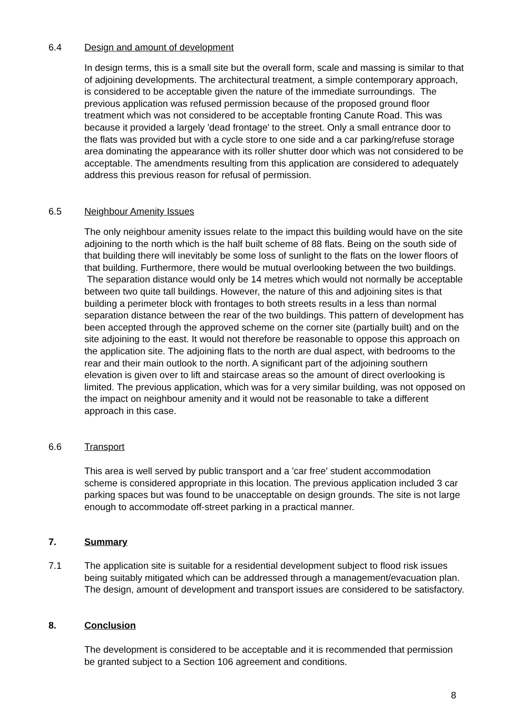6.4 Design and amount of development
In design terms, this is a small site but the overall form, scale and massing is similar to that of adjoining developments. The architectural treatment, a simple contemporary approach, is considered to be acceptable given the nature of the immediate surroundings. The previous application was refused permission because of the proposed ground floor treatment which was not considered to be acceptable fronting Canute Road. This was because it provided a largely 'dead frontage' to the street. Only a small entrance door to the flats was provided but with a cycle store to one side and a car parking/refuse storage area dominating the appearance with its roller shutter door which was not considered to be acceptable. The amendments resulting from this application are considered to adequately address this previous reason for refusal of permission.
6.5 Neighbour Amenity Issues
The only neighbour amenity issues relate to the impact this building would have on the site adjoining to the north which is the half built scheme of 88 flats. Being on the south side of that building there will inevitably be some loss of sunlight to the flats on the lower floors of that building. Furthermore, there would be mutual overlooking between the two buildings. The separation distance would only be 14 metres which would not normally be acceptable between two quite tall buildings. However, the nature of this and adjoining sites is that building a perimeter block with frontages to both streets results in a less than normal separation distance between the rear of the two buildings. This pattern of development has been accepted through the approved scheme on the corner site (partially built) and on the site adjoining to the east. It would not therefore be reasonable to oppose this approach on the application site. The adjoining flats to the north are dual aspect, with bedrooms to the rear and their main outlook to the north. A significant part of the adjoining southern elevation is given over to lift and staircase areas so the amount of direct overlooking is limited. The previous application, which was for a very similar building, was not opposed on the impact on neighbour amenity and it would not be reasonable to take a different approach in this case.
6.6 Transport
This area is well served by public transport and a 'car free' student accommodation scheme is considered appropriate in this location. The previous application included 3 car parking spaces but was found to be unacceptable on design grounds. The site is not large enough to accommodate off-street parking in a practical manner.
7. Summary
7.1 The application site is suitable for a residential development subject to flood risk issues being suitably mitigated which can be addressed through a management/evacuation plan. The design, amount of development and transport issues are considered to be satisfactory.
8. Conclusion
The development is considered to be acceptable and it is recommended that permission be granted subject to a Section 106 agreement and conditions.
8